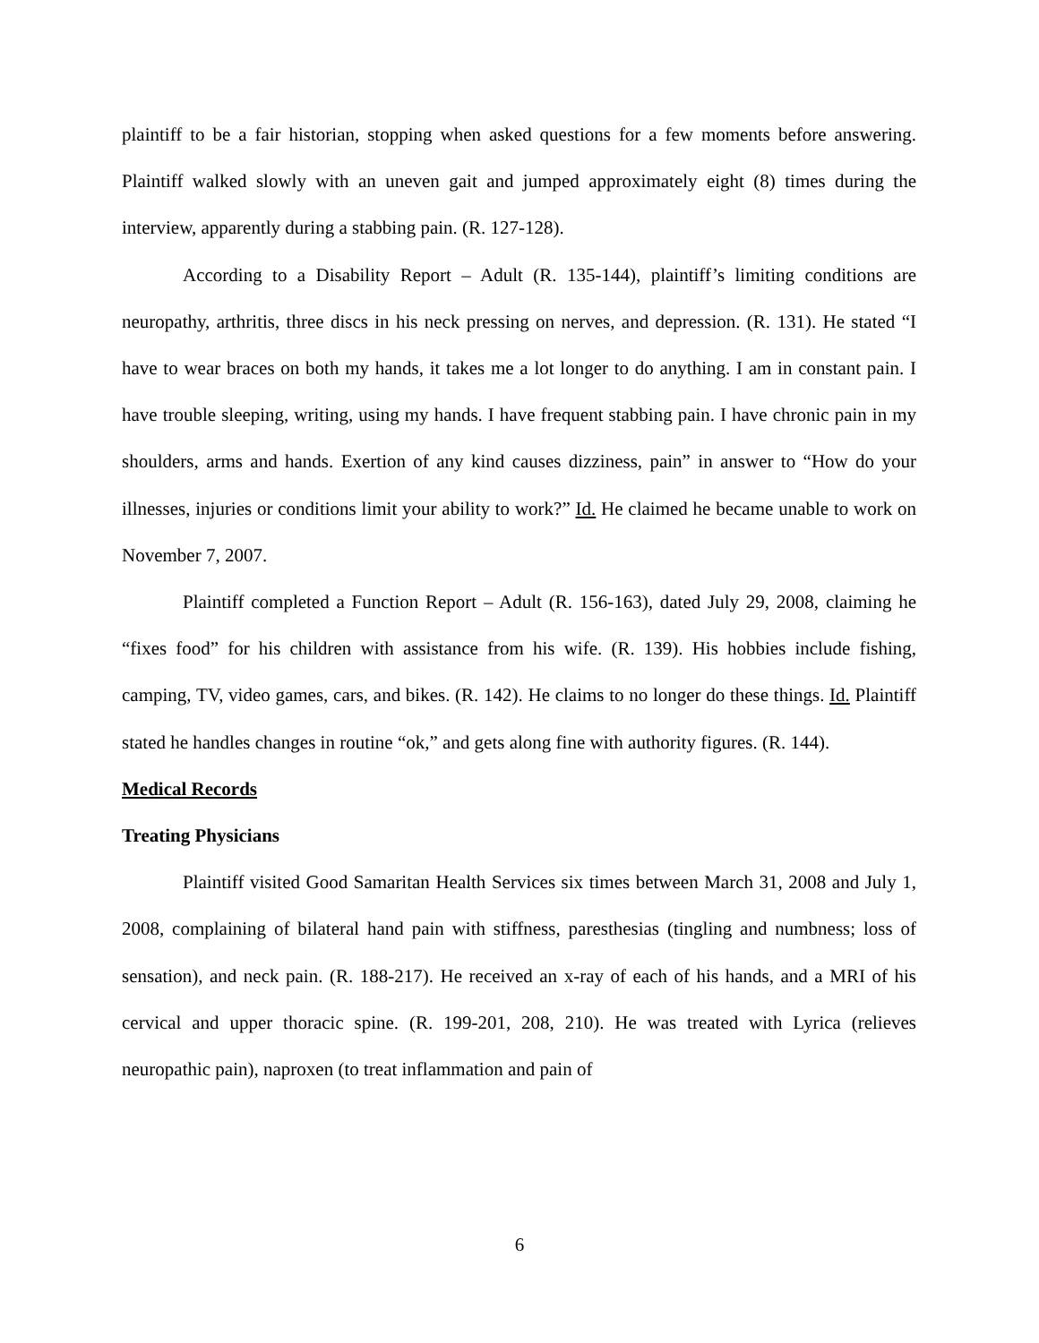plaintiff to be a fair historian, stopping when asked questions for a few moments before answering. Plaintiff walked slowly with an uneven gait and jumped approximately eight (8) times during the interview, apparently during a stabbing pain. (R. 127-128).
According to a Disability Report – Adult (R. 135-144), plaintiff’s limiting conditions are neuropathy, arthritis, three discs in his neck pressing on nerves, and depression. (R. 131). He stated “I have to wear braces on both my hands, it takes me a lot longer to do anything. I am in constant pain. I have trouble sleeping, writing, using my hands. I have frequent stabbing pain. I have chronic pain in my shoulders, arms and hands. Exertion of any kind causes dizziness, pain” in answer to “How do your illnesses, injuries or conditions limit your ability to work?” Id. He claimed he became unable to work on November 7, 2007.
Plaintiff completed a Function Report – Adult (R. 156-163), dated July 29, 2008, claiming he “fixes food” for his children with assistance from his wife. (R. 139). His hobbies include fishing, camping, TV, video games, cars, and bikes. (R. 142). He claims to no longer do these things. Id. Plaintiff stated he handles changes in routine “ok,” and gets along fine with authority figures. (R. 144).
Medical Records
Treating Physicians
Plaintiff visited Good Samaritan Health Services six times between March 31, 2008 and July 1, 2008, complaining of bilateral hand pain with stiffness, paresthesias (tingling and numbness; loss of sensation), and neck pain. (R. 188-217). He received an x-ray of each of his hands, and a MRI of his cervical and upper thoracic spine. (R. 199-201, 208, 210). He was treated with Lyrica (relieves neuropathic pain), naproxen (to treat inflammation and pain of
6